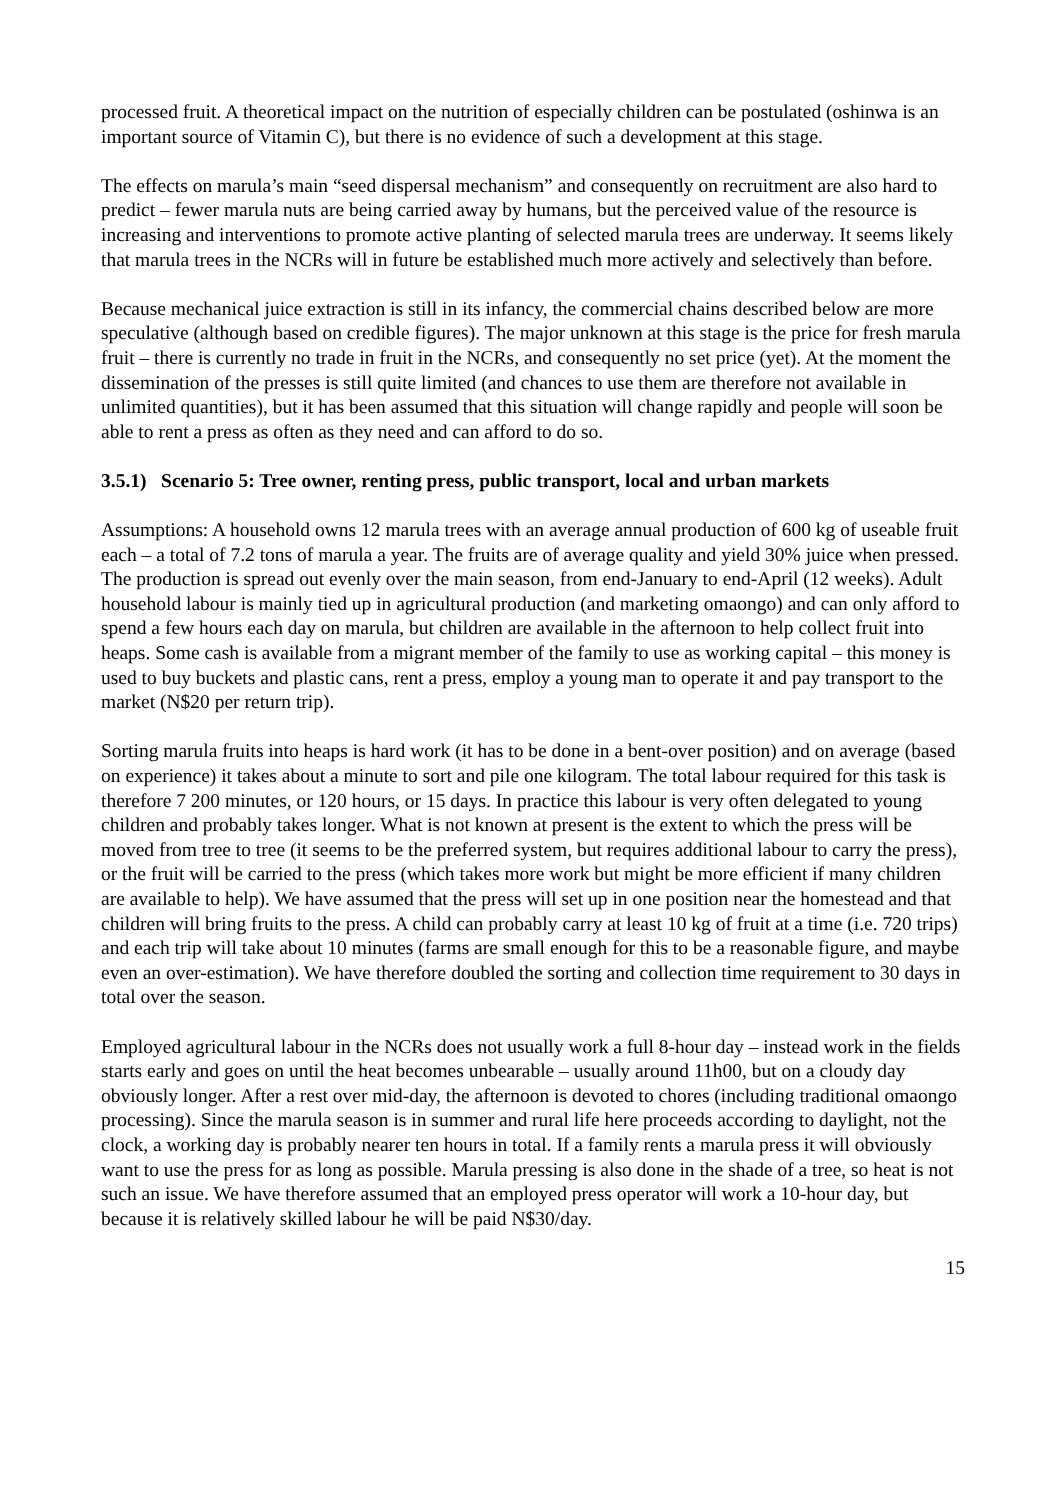processed fruit. A theoretical impact on the nutrition of especially children can be postulated (oshinwa is an important source of Vitamin C), but there is no evidence of such a development at this stage.
The effects on marula’s main “seed dispersal mechanism” and consequently on recruitment are also hard to predict – fewer marula nuts are being carried away by humans, but the perceived value of the resource is increasing and interventions to promote active planting of selected marula trees are underway. It seems likely that marula trees in the NCRs will in future be established much more actively and selectively than before.
Because mechanical juice extraction is still in its infancy, the commercial chains described below are more speculative (although based on credible figures). The major unknown at this stage is the price for fresh marula fruit – there is currently no trade in fruit in the NCRs, and consequently no set price (yet). At the moment the dissemination of the presses is still quite limited (and chances to use them are therefore not available in unlimited quantities), but it has been assumed that this situation will change rapidly and people will soon be able to rent a press as often as they need and can afford to do so.
3.5.1) Scenario 5: Tree owner, renting press, public transport, local and urban markets
Assumptions: A household owns 12 marula trees with an average annual production of 600 kg of useable fruit each – a total of 7.2 tons of marula a year. The fruits are of average quality and yield 30% juice when pressed. The production is spread out evenly over the main season, from end-January to end-April (12 weeks). Adult household labour is mainly tied up in agricultural production (and marketing omaongo) and can only afford to spend a few hours each day on marula, but children are available in the afternoon to help collect fruit into heaps. Some cash is available from a migrant member of the family to use as working capital – this money is used to buy buckets and plastic cans, rent a press, employ a young man to operate it and pay transport to the market (N$20 per return trip).
Sorting marula fruits into heaps is hard work (it has to be done in a bent-over position) and on average (based on experience) it takes about a minute to sort and pile one kilogram. The total labour required for this task is therefore 7 200 minutes, or 120 hours, or 15 days. In practice this labour is very often delegated to young children and probably takes longer. What is not known at present is the extent to which the press will be moved from tree to tree (it seems to be the preferred system, but requires additional labour to carry the press), or the fruit will be carried to the press (which takes more work but might be more efficient if many children are available to help). We have assumed that the press will set up in one position near the homestead and that children will bring fruits to the press. A child can probably carry at least 10 kg of fruit at a time (i.e. 720 trips) and each trip will take about 10 minutes (farms are small enough for this to be a reasonable figure, and maybe even an over-estimation). We have therefore doubled the sorting and collection time requirement to 30 days in total over the season.
Employed agricultural labour in the NCRs does not usually work a full 8-hour day – instead work in the fields starts early and goes on until the heat becomes unbearable – usually around 11h00, but on a cloudy day obviously longer. After a rest over mid-day, the afternoon is devoted to chores (including traditional omaongo processing). Since the marula season is in summer and rural life here proceeds according to daylight, not the clock, a working day is probably nearer ten hours in total. If a family rents a marula press it will obviously want to use the press for as long as possible. Marula pressing is also done in the shade of a tree, so heat is not such an issue. We have therefore assumed that an employed press operator will work a 10-hour day, but because it is relatively skilled labour he will be paid N$30/day.
15